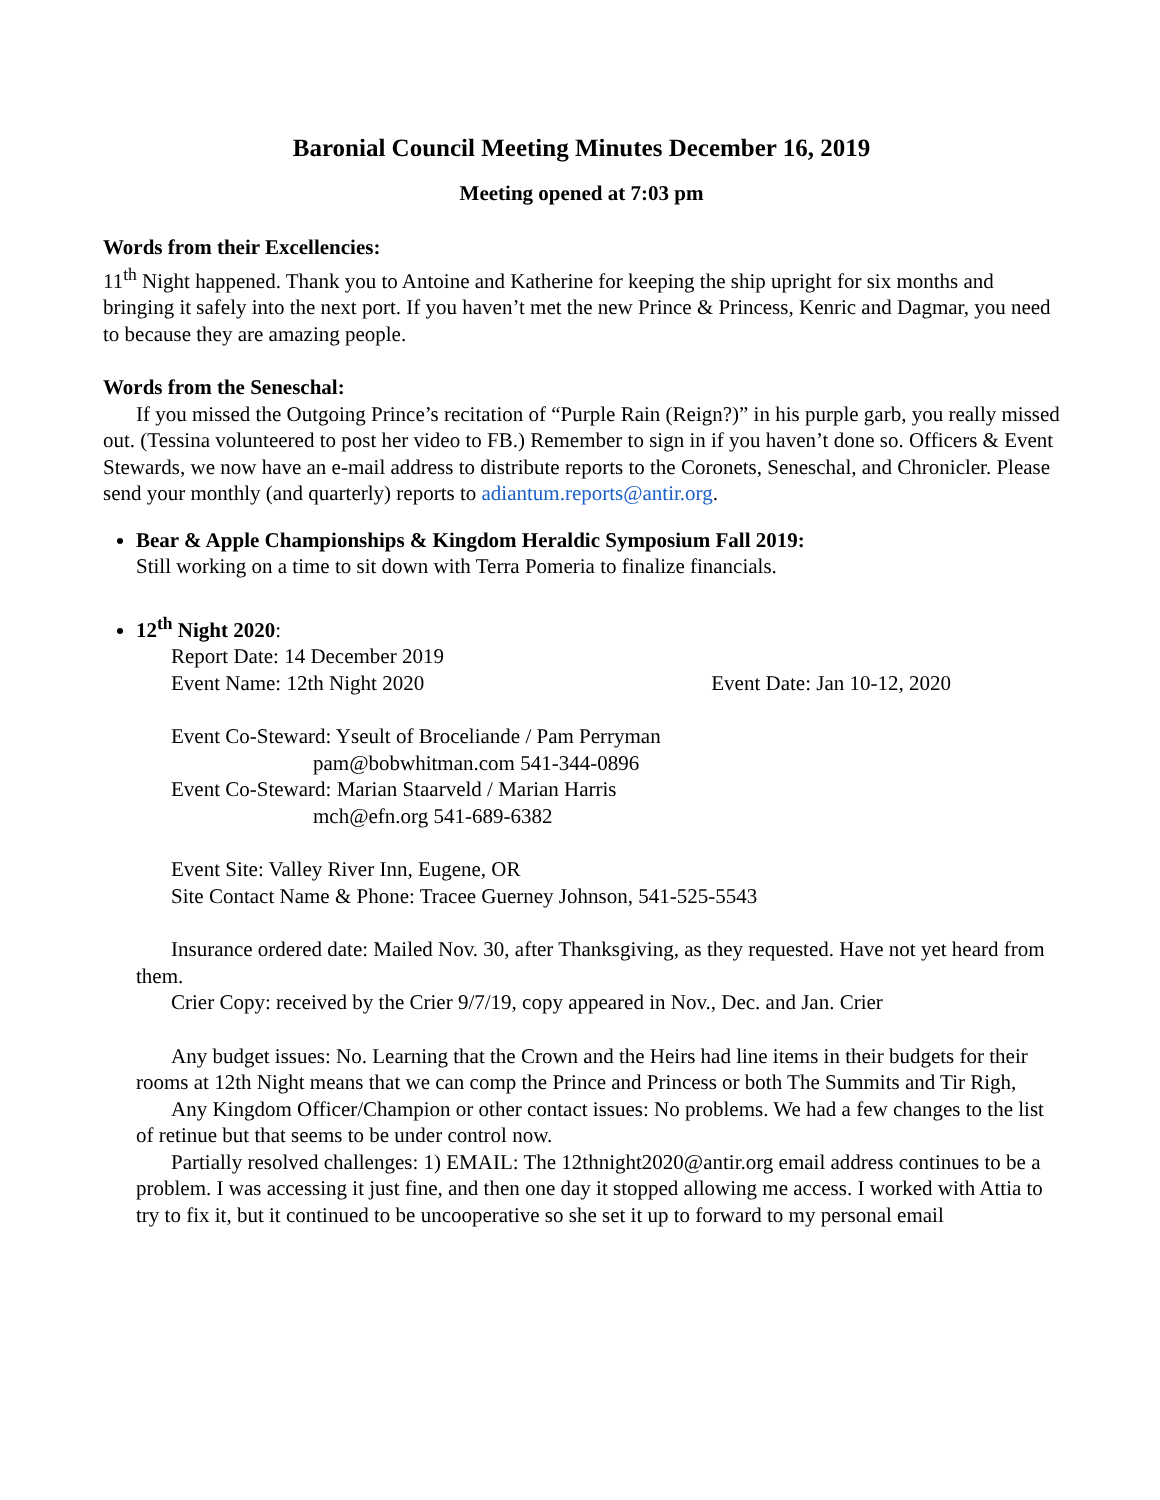Baronial Council Meeting Minutes December 16, 2019
Meeting opened at 7:03 pm
Words from their Excellencies:
11<sup>th</sup> Night happened. Thank you to Antoine and Katherine for keeping the ship upright for six months and bringing it safely into the next port. If you haven’t met the new Prince & Princess, Kenric and Dagmar, you need to because they are amazing people.
Words from the Seneschal:
If you missed the Outgoing Prince’s recitation of “Purple Rain (Reign?)” in his purple garb, you really missed out. (Tessina volunteered to post her video to FB.) Remember to sign in if you haven’t done so. Officers & Event Stewards, we now have an e-mail address to distribute reports to the Coronets, Seneschal, and Chronicler. Please send your monthly (and quarterly) reports to adiantum.reports@antir.org.
Bear & Apple Championships & Kingdom Heraldic Symposium Fall 2019:
Still working on a time to sit down with Terra Pomeria to finalize financials.
12<sup>th</sup> Night 2020:
Report Date: 14 December 2019
Event Name: 12th Night 2020 Event Date: Jan 10-12, 2020
Event Co-Steward: Yseult of Broceliande / Pam Perryman
pam@bobwhitman.com 541-344-0896
Event Co-Steward: Marian Staarveld / Marian Harris
mch@efn.org 541-689-6382
Event Site: Valley River Inn, Eugene, OR
Site Contact Name & Phone: Tracee Guerney Johnson, 541-525-5543
Insurance ordered date: Mailed Nov. 30, after Thanksgiving, as they requested. Have not yet heard from them.
Crier Copy: received by the Crier 9/7/19, copy appeared in Nov., Dec. and Jan. Crier
Any budget issues: No. Learning that the Crown and the Heirs had line items in their budgets for their rooms at 12th Night means that we can comp the Prince and Princess or both The Summits and Tir Righ,
Any Kingdom Officer/Champion or other contact issues: No problems. We had a few changes to the list of retinue but that seems to be under control now.
Partially resolved challenges: 1) EMAIL: The 12thnight2020@antir.org email address continues to be a problem. I was accessing it just fine, and then one day it stopped allowing me access. I worked with Attia to try to fix it, but it continued to be uncooperative so she set it up to forward to my personal email